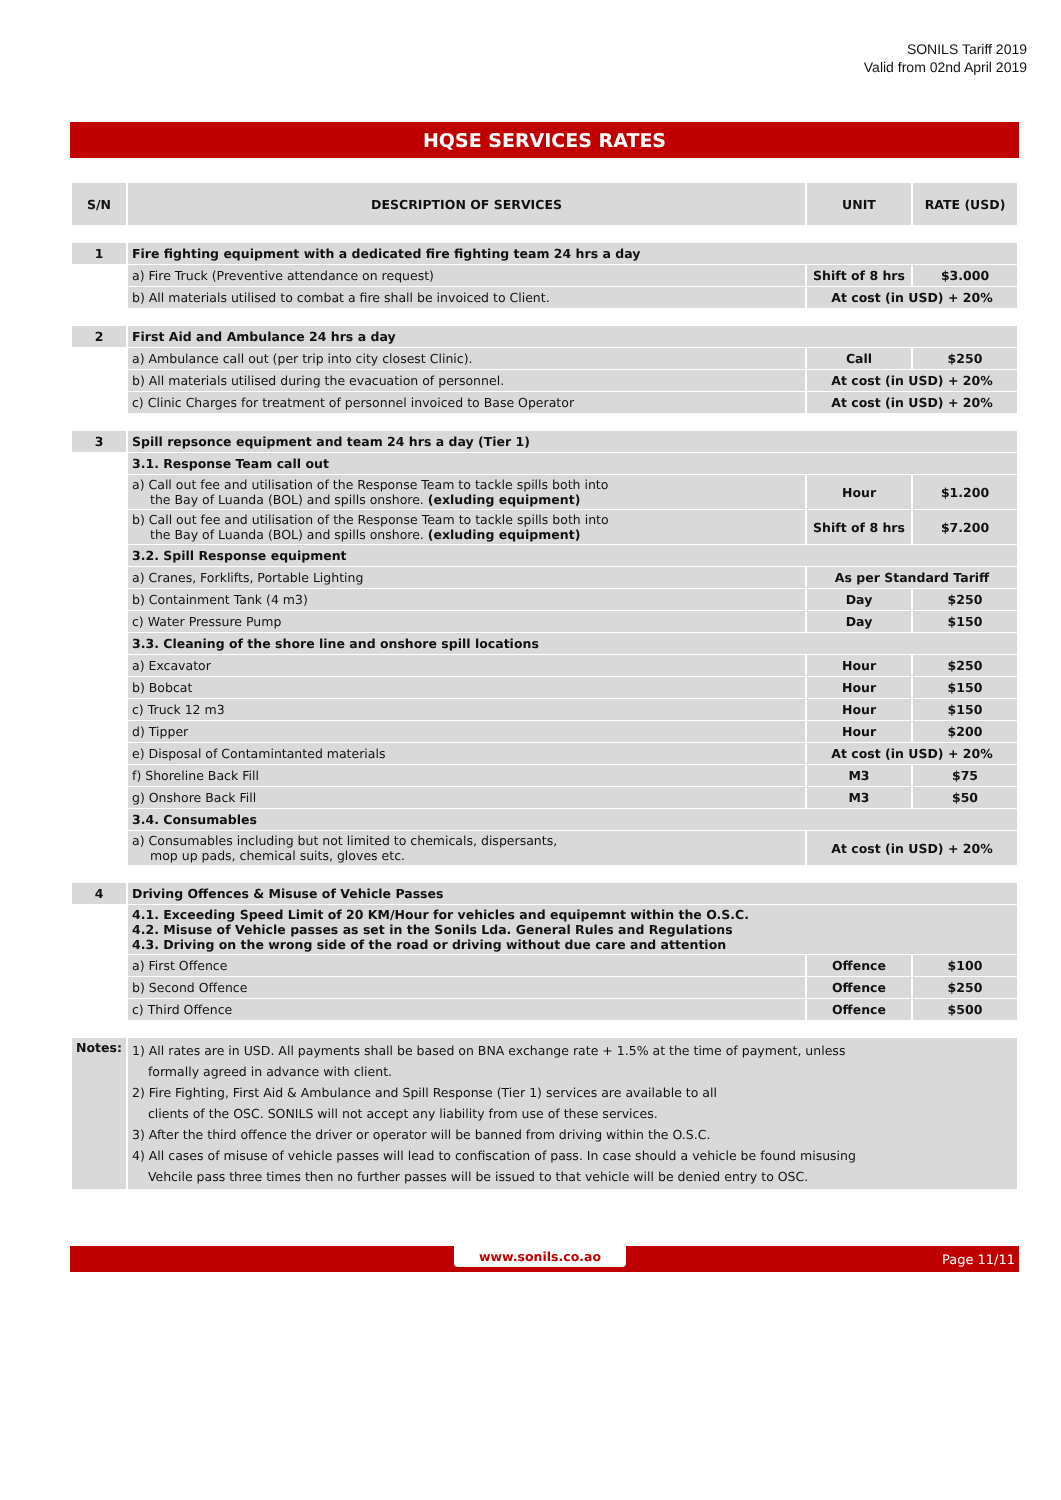SONILS Tariff 2019
Valid from 02nd April 2019
HQSE SERVICES RATES
| S/N | DESCRIPTION OF SERVICES | UNIT | RATE (USD) |
| --- | --- | --- | --- |
| 1 | Fire fighting equipment with a dedicated fire fighting team 24 hrs a day | | |
| | a) Fire Truck (Preventive attendance on request) | Shift of 8 hrs | $3.000 |
| | b) All materials utilised to combat a fire shall be invoiced to Client. | At cost (in USD) + 20% | |
| 2 | First Aid and Ambulance 24 hrs a day | | |
| | a) Ambulance call out (per trip into city closest Clinic). | Call | $250 |
| | b) All materials utilised during the evacuation of personnel. | At cost (in USD) + 20% | |
| | c) Clinic Charges for treatment of personnel invoiced to Base Operator | At cost (in USD) + 20% | |
| 3 | Spill repsonce equipment and team 24 hrs a day (Tier 1) | | |
| | 3.1. Response Team call out | | |
| | a) Call out fee and utilisation of the Response Team to tackle spills both into the Bay of Luanda (BOL) and spills onshore. (exluding equipment) | Hour | $1.200 |
| | b) Call out fee and utilisation of the Response Team to tackle spills both into the Bay of Luanda (BOL) and spills onshore. (exluding equipment) | Shift of 8 hrs | $7.200 |
| | 3.2. Spill Response equipment | | |
| | a) Cranes, Forklifts, Portable Lighting | As per Standard Tariff | |
| | b) Containment Tank (4 m3) | Day | $250 |
| | c) Water Pressure Pump | Day | $150 |
| | 3.3. Cleaning of the shore line and onshore spill locations | | |
| | a) Excavator | Hour | $250 |
| | b) Bobcat | Hour | $150 |
| | c) Truck 12 m3 | Hour | $150 |
| | d) Tipper | Hour | $200 |
| | e) Disposal of Contamintanted materials | At cost (in USD) + 20% | |
| | f) Shoreline Back Fill | M3 | $75 |
| | g) Onshore Back Fill | M3 | $50 |
| | 3.4. Consumables | | |
| | a) Consumables including but not limited to chemicals, dispersants, mop up pads, chemical suits, gloves etc. | At cost (in USD) + 20% | |
| 4 | Driving Offences & Misuse of Vehicle Passes | | |
| | 4.1. Exceeding Speed Limit of 20 KM/Hour for vehicles and equipemnt within the O.S.C. 4.2. Misuse of Vehicle passes as set in the Sonils Lda. General Rules and Regulations 4.3. Driving on the wrong side of the road or driving without due care and attention | | |
| | a) First Offence | Offence | $100 |
| | b) Second Offence | Offence | $250 |
| | c) Third Offence | Offence | $500 |
| Notes: | 1) All rates are in USD. All payments shall be based on BNA exchange rate + 1.5% at the time of payment, unless formally agreed in advance with client. 2) Fire Fighting, First Aid & Ambulance and Spill Response (Tier 1) services are available to all clients of the OSC. SONILS will not accept any liability from use of these services. 3) After the third offence the driver or operator will be banned from driving within the O.S.C. 4) All cases of misuse of vehicle passes will lead to confiscation of pass. In case should a vehicle be found misusing Vehcile pass three times then no further passes will be issued to that vehicle will be denied entry to OSC. | | |
www.sonils.co.ao Page 11/11